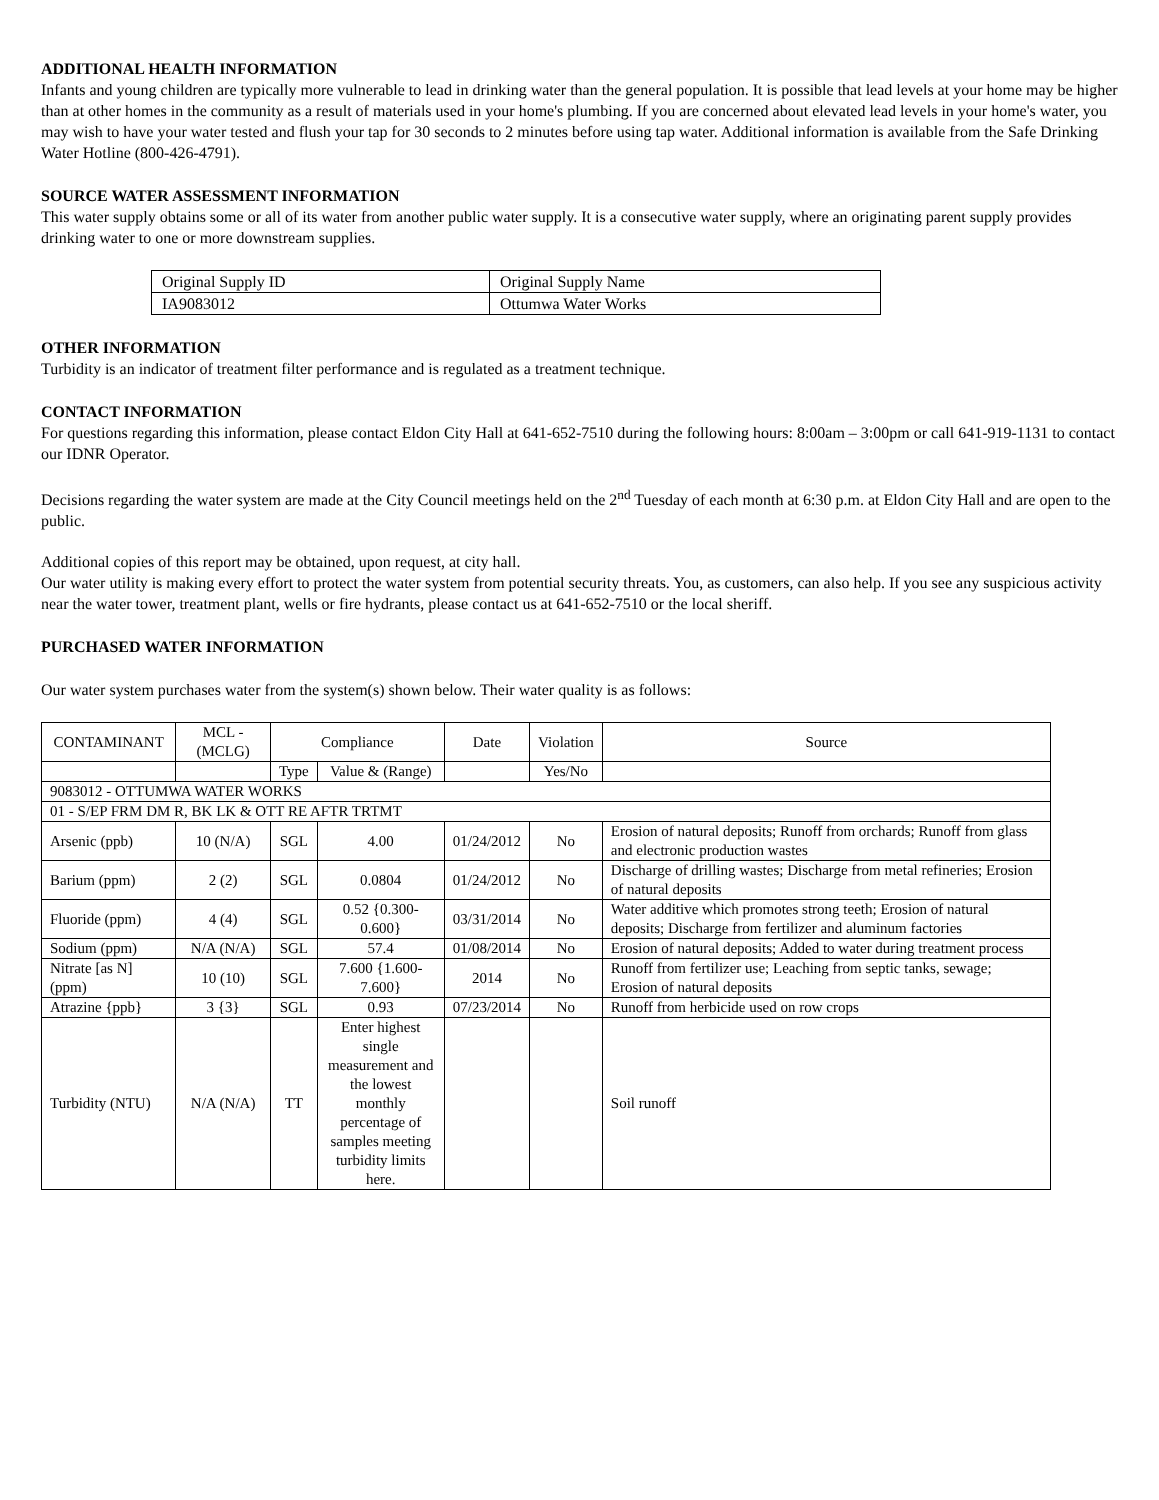ADDITIONAL HEALTH INFORMATION
Infants and young children are typically more vulnerable to lead in drinking water than the general population. It is possible that lead levels at your home may be higher than at other homes in the community as a result of materials used in your home's plumbing. If you are concerned about elevated lead levels in your home's water, you may wish to have your water tested and flush your tap for 30 seconds to 2 minutes before using tap water. Additional information is available from the Safe Drinking Water Hotline (800-426-4791).
SOURCE WATER ASSESSMENT INFORMATION
This water supply obtains some or all of its water from another public water supply. It is a consecutive water supply, where an originating parent supply provides drinking water to one or more downstream supplies.
| Original Supply ID | Original Supply Name |
| IA9083012 | Ottumwa Water Works |
OTHER INFORMATION
Turbidity is an indicator of treatment filter performance and is regulated as a treatment technique.
CONTACT INFORMATION
For questions regarding this information, please contact Eldon City Hall at 641-652-7510 during the following hours: 8:00am – 3:00pm or call 641-919-1131 to contact our IDNR Operator.
Decisions regarding the water system are made at the City Council meetings held on the 2<sup>nd</sup> Tuesday of each month at 6:30 p.m. at Eldon City Hall and are open to the public.
Additional copies of this report may be obtained, upon request, at city hall.
Our water utility is making every effort to protect the water system from potential security threats. You, as customers, can also help. If you see any suspicious activity near the water tower, treatment plant, wells or fire hydrants, please contact us at 641-652-7510 or the local sheriff.
PURCHASED WATER INFORMATION
Our water system purchases water from the system(s) shown below. Their water quality is as follows:
| CONTAMINANT | MCL - (MCLG) | Compliance | | Date | Violation | Source |
| --- | --- | --- | --- | --- | --- | --- |
| | | Type | Value & (Range) | | Yes/No | |
| 9083012 - OTTUMWA WATER WORKS | | | | | | |
| 01 - S/EP FRM DM R, BK LK & OTT RE AFTR TRTMT | | | | | | |
| Arsenic (ppb) | 10 (N/A) | SGL | 4.00 | 01/24/2012 | No | Erosion of natural deposits; Runoff from orchards; Runoff from glass and electronic production wastes |
| Barium (ppm) | 2 (2) | SGL | 0.0804 | 01/24/2012 | No | Discharge of drilling wastes; Discharge from metal refineries; Erosion of natural deposits |
| Fluoride (ppm) | 4 (4) | SGL | 0.52 {0.300-0.600} | 03/31/2014 | No | Water additive which promotes strong teeth; Erosion of natural deposits; Discharge from fertilizer and aluminum factories |
| Sodium (ppm) | N/A (N/A) | SGL | 57.4 | 01/08/2014 | No | Erosion of natural deposits; Added to water during treatment process |
| Nitrate [as N] (ppm) | 10 (10) | SGL | 7.600 {1.600-7.600} | 2014 | No | Runoff from fertilizer use; Leaching from septic tanks, sewage; Erosion of natural deposits |
| Atrazine {ppb} | 3 {3} | SGL | 0.93 | 07/23/2014 | No | Runoff from herbicide used on row crops |
| Turbidity (NTU) | N/A (N/A) | TT | Enter highest single measurement and the lowest monthly percentage of samples meeting turbidity limits here. | | | Soil runoff |